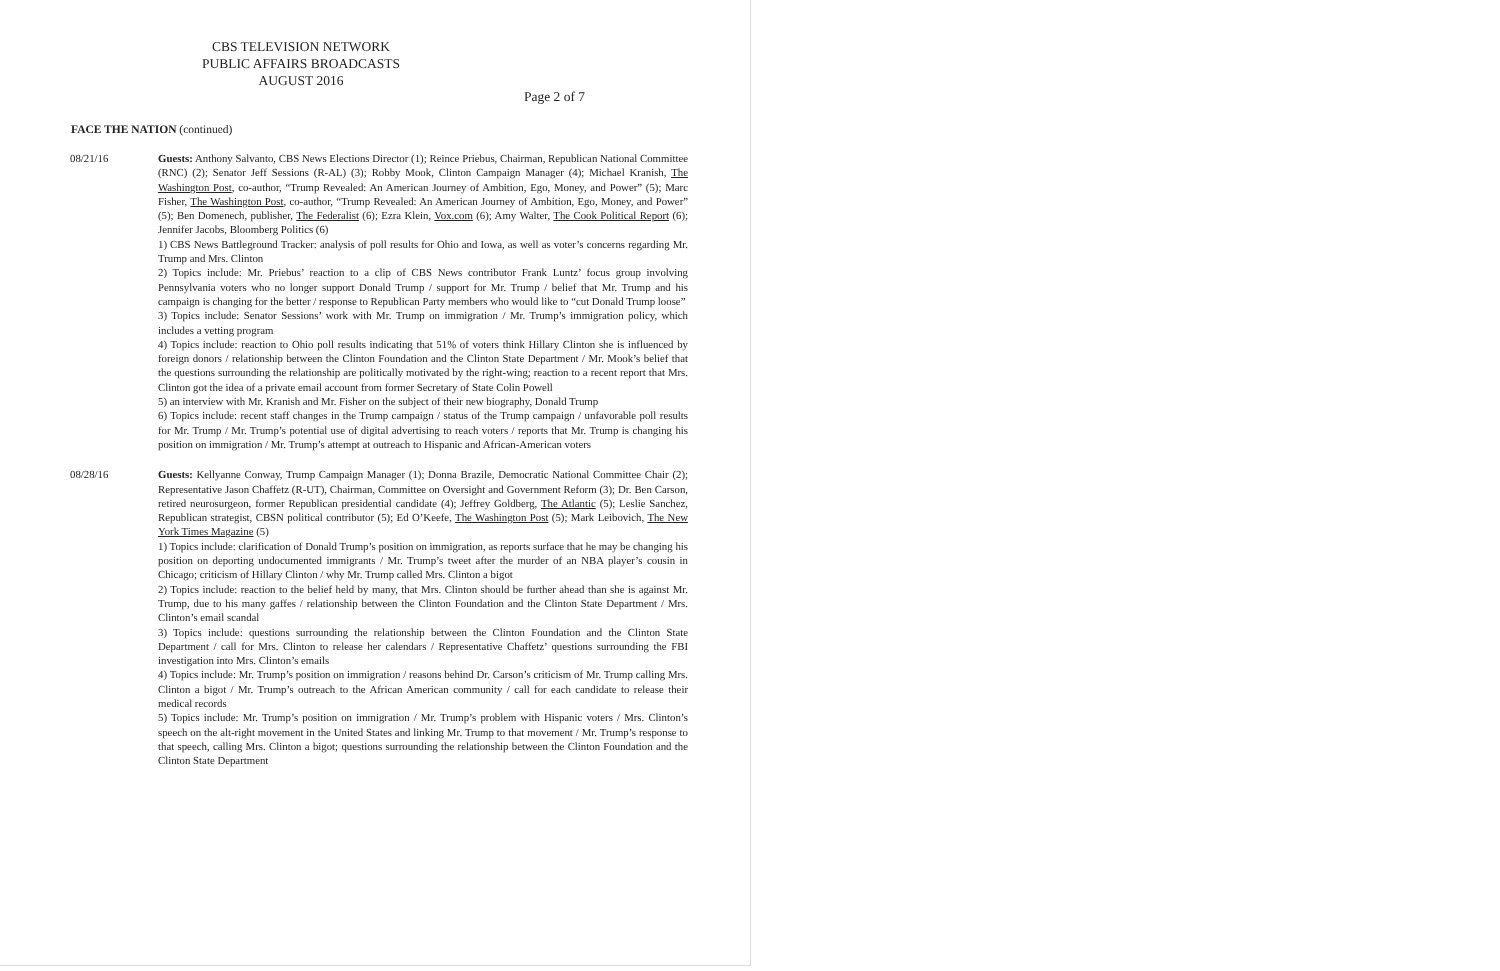CBS TELEVISION NETWORK
PUBLIC AFFAIRS BROADCASTS
AUGUST 2016
Page 2 of 7
FACE THE NATION (continued)
08/21/16 Guests: Anthony Salvanto, CBS News Elections Director (1); Reince Priebus, Chairman, Republican National Committee (RNC) (2); Senator Jeff Sessions (R-AL) (3); Robby Mook, Clinton Campaign Manager (4); Michael Kranish, The Washington Post, co-author, “Trump Revealed: An American Journey of Ambition, Ego, Money, and Power” (5); Marc Fisher, The Washington Post, co-author, “Trump Revealed: An American Journey of Ambition, Ego, Money, and Power” (5); Ben Domenech, publisher, The Federalist (6); Ezra Klein, Vox.com (6); Amy Walter, The Cook Political Report (6); Jennifer Jacobs, Bloomberg Politics (6)
1) CBS News Battleground Tracker: analysis of poll results for Ohio and Iowa, as well as voter’s concerns regarding Mr. Trump and Mrs. Clinton
2) Topics include: Mr. Priebus’ reaction to a clip of CBS News contributor Frank Luntz’ focus group involving Pennsylvania voters who no longer support Donald Trump / support for Mr. Trump / belief that Mr. Trump and his campaign is changing for the better / response to Republican Party members who would like to “cut Donald Trump loose”
3) Topics include: Senator Sessions’ work with Mr. Trump on immigration / Mr. Trump’s immigration policy, which includes a vetting program
4) Topics include: reaction to Ohio poll results indicating that 51% of voters think Hillary Clinton she is influenced by foreign donors / relationship between the Clinton Foundation and the Clinton State Department / Mr. Mook’s belief that the questions surrounding the relationship are politically motivated by the right-wing; reaction to a recent report that Mrs. Clinton got the idea of a private email account from former Secretary of State Colin Powell
5) an interview with Mr. Kranish and Mr. Fisher on the subject of their new biography, Donald Trump
6) Topics include: recent staff changes in the Trump campaign / status of the Trump campaign / unfavorable poll results for Mr. Trump / Mr. Trump’s potential use of digital advertising to reach voters / reports that Mr. Trump is changing his position on immigration / Mr. Trump’s attempt at outreach to Hispanic and African-American voters
08/28/16 Guests: Kellyanne Conway, Trump Campaign Manager (1); Donna Brazile, Democratic National Committee Chair (2); Representative Jason Chaffetz (R-UT), Chairman, Committee on Oversight and Government Reform (3); Dr. Ben Carson, retired neurosurgeon, former Republican presidential candidate (4); Jeffrey Goldberg, The Atlantic (5); Leslie Sanchez, Republican strategist, CBSN political contributor (5); Ed O’Keefe, The Washington Post (5); Mark Leibovich, The New York Times Magazine (5)
1) Topics include: clarification of Donald Trump’s position on immigration, as reports surface that he may be changing his position on deporting undocumented immigrants / Mr. Trump’s tweet after the murder of an NBA player’s cousin in Chicago; criticism of Hillary Clinton / why Mr. Trump called Mrs. Clinton a bigot
2) Topics include: reaction to the belief held by many, that Mrs. Clinton should be further ahead than she is against Mr. Trump, due to his many gaffes / relationship between the Clinton Foundation and the Clinton State Department / Mrs. Clinton’s email scandal
3) Topics include: questions surrounding the relationship between the Clinton Foundation and the Clinton State Department / call for Mrs. Clinton to release her calendars / Representative Chaffetz’ questions surrounding the FBI investigation into Mrs. Clinton’s emails
4) Topics include: Mr. Trump’s position on immigration / reasons behind Dr. Carson’s criticism of Mr. Trump calling Mrs. Clinton a bigot / Mr. Trump’s outreach to the African American community / call for each candidate to release their medical records
5) Topics include: Mr. Trump’s position on immigration / Mr. Trump’s problem with Hispanic voters / Mrs. Clinton’s speech on the alt-right movement in the United States and linking Mr. Trump to that movement / Mr. Trump’s response to that speech, calling Mrs. Clinton a bigot; questions surrounding the relationship between the Clinton Foundation and the Clinton State Department